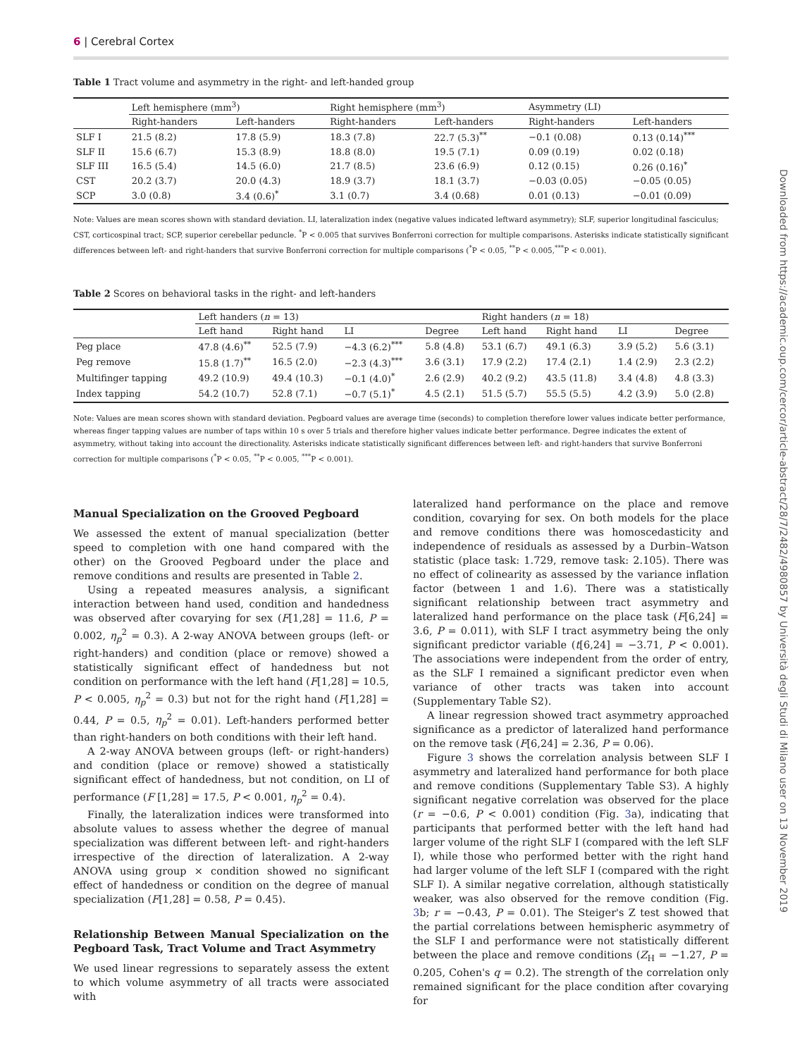6 | Cerebral Cortex
Table 1 Tract volume and asymmetry in the right- and left-handed group
| | Left hemisphere (mm<sup>3</sup>) | | Right hemisphere (mm<sup>3</sup>) | | Asymmetry (LI) | |
| --- | --- | --- | --- | --- | --- | --- |
| | Right-handers | Left-handers | Right-handers | Left-handers | Right-handers | Left-handers |
| SLF I | 21.5 (8.2) | 17.8 (5.9) | 18.3 (7.8) | 22.7 (5.3)<sup>**</sup> | −0.1 (0.08) | 0.13 (0.14)<sup>***</sup> |
| SLF II | 15.6 (6.7) | 15.3 (8.9) | 18.8 (8.0) | 19.5 (7.1) | 0.09 (0.19) | 0.02 (0.18) |
| SLF III | 16.5 (5.4) | 14.5 (6.0) | 21.7 (8.5) | 23.6 (6.9) | 0.12 (0.15) | 0.26 (0.16)<sup>*</sup> |
| CST | 20.2 (3.7) | 20.0 (4.3) | 18.9 (3.7) | 18.1 (3.7) | −0.03 (0.05) | −0.05 (0.05) |
| SCP | 3.0 (0.8) | 3.4 (0.6)<sup>*</sup> | 3.1 (0.7) | 3.4 (0.68) | 0.01 (0.13) | −0.01 (0.09) |
Note: Values are mean scores shown with standard deviation. LI, lateralization index (negative values indicated leftward asymmetry); SLF, superior longitudinal fasciculus; CST, corticospinal tract; SCP, superior cerebellar peduncle. <sup>*</sup>P < 0.005 that survives Bonferroni correction for multiple comparisons. Asterisks indicate statistically significant differences between left- and right-handers that survive Bonferroni correction for multiple comparisons (<sup>*</sup>P < 0.05, <sup>**</sup>P < 0.005,<sup>***</sup>P < 0.001).
Table 2 Scores on behavioral tasks in the right- and left-handers
| | Left handers ( n = 13) | | | | Right handers ( n = 18) | | | |
| --- | --- | --- | --- | --- | --- | --- | --- | --- |
| | Left hand | Right hand | LI | Degree | Left hand | Right hand | LI | Degree |
| Peg place | 47.8 (4.6)<sup>**</sup> | 52.5 (7.9) | −4.3 (6.2)<sup>***</sup> | 5.8 (4.8) | 53.1 (6.7) | 49.1 (6.3) | 3.9 (5.2) | 5.6 (3.1) |
| Peg remove | 15.8 (1.7)<sup>**</sup> | 16.5 (2.0) | −2.3 (4.3)<sup>***</sup> | 3.6 (3.1) | 17.9 (2.2) | 17.4 (2.1) | 1.4 (2.9) | 2.3 (2.2) |
| Multifinger tapping | 49.2 (10.9) | 49.4 (10.3) | −0.1 (4.0)<sup>*</sup> | 2.6 (2.9) | 40.2 (9.2) | 43.5 (11.8) | 3.4 (4.8) | 4.8 (3.3) |
| Index tapping | 54.2 (10.7) | 52.8 (7.1) | −0.7 (5.1)<sup>*</sup> | 4.5 (2.1) | 51.5 (5.7) | 55.5 (5.5) | 4.2 (3.9) | 5.0 (2.8) |
Note: Values are mean scores shown with standard deviation. Pegboard values are average time (seconds) to completion therefore lower values indicate better performance, whereas finger tapping values are number of taps within 10 s over 5 trials and therefore higher values indicate better performance. Degree indicates the extent of asymmetry, without taking into account the directionality. Asterisks indicate statistically significant differences between left- and right-handers that survive Bonferroni correction for multiple comparisons (<sup>*</sup>P < 0.05, <sup>**</sup>P < 0.005, <sup>***</sup>P < 0.001).
Manual Specialization on the Grooved Pegboard
We assessed the extent of manual specialization (better speed to completion with one hand compared with the other) on the Grooved Pegboard under the place and remove conditions and results are presented in Table 2.
Using a repeated measures analysis, a significant interaction between hand used, condition and handedness was observed after covarying for sex (F[1,28] = 11.6, P = 0.002, η<sub>p</sub><sup>2</sup> = 0.3). A 2-way ANOVA between groups (left- or right-handers) and condition (place or remove) showed a statistically significant effect of handedness but not condition on performance with the left hand (F[1,28] = 10.5, P < 0.005, η<sub>p</sub><sup>2</sup> = 0.3) but not for the right hand (F[1,28] = 0.44, P = 0.5, η<sub>p</sub><sup>2</sup> = 0.01). Left-handers performed better than right-handers on both conditions with their left hand.
A 2-way ANOVA between groups (left- or right-handers) and condition (place or remove) showed a statistically significant effect of handedness, but not condition, on LI of performance (F [1,28] = 17.5, P < 0.001, η<sub>p</sub><sup>2</sup> = 0.4).
Finally, the lateralization indices were transformed into absolute values to assess whether the degree of manual specialization was different between left- and right-handers irrespective of the direction of lateralization. A 2-way ANOVA using group × condition showed no significant effect of handedness or condition on the degree of manual specialization (F[1,28] = 0.58, P = 0.45).
Relationship Between Manual Specialization on the Pegboard Task, Tract Volume and Tract Asymmetry
We used linear regressions to separately assess the extent to which volume asymmetry of all tracts were associated with
lateralized hand performance on the place and remove condition, covarying for sex. On both models for the place and remove conditions there was homoscedasticity and independence of residuals as assessed by a Durbin–Watson statistic (place task: 1.729, remove task: 2.105). There was no effect of colinearity as assessed by the variance inflation factor (between 1 and 1.6). There was a statistically significant relationship between tract asymmetry and lateralized hand performance on the place task (F[6,24] = 3.6, P = 0.011), with SLF I tract asymmetry being the only significant predictor variable (t[6,24] = −3.71, P < 0.001). The associations were independent from the order of entry, as the SLF I remained a significant predictor even when variance of other tracts was taken into account (Supplementary Table S2).
A linear regression showed tract asymmetry approached significance as a predictor of lateralized hand performance on the remove task (F[6,24] = 2.36, P = 0.06).
Figure 3 shows the correlation analysis between SLF I asymmetry and lateralized hand performance for both place and remove conditions (Supplementary Table S3). A highly significant negative correlation was observed for the place (r = −0.6, P < 0.001) condition (Fig. 3a), indicating that participants that performed better with the left hand had larger volume of the right SLF I (compared with the left SLF I), while those who performed better with the right hand had larger volume of the left SLF I (compared with the right SLF I). A similar negative correlation, although statistically weaker, was also observed for the remove condition (Fig. 3b; r = −0.43, P = 0.01). The Steiger's Z test showed that the partial correlations between hemispheric asymmetry of the SLF I and performance were not statistically different between the place and remove conditions (Z<sub>H</sub> = −1.27, P = 0.205, Cohen's q = 0.2). The strength of the correlation only remained significant for the place condition after covarying for
Downloaded from https://academic.oup.com/cercor/article-abstract/28/7/2482/4980857 by Università degli Studi di Milano user on 13 November 2019